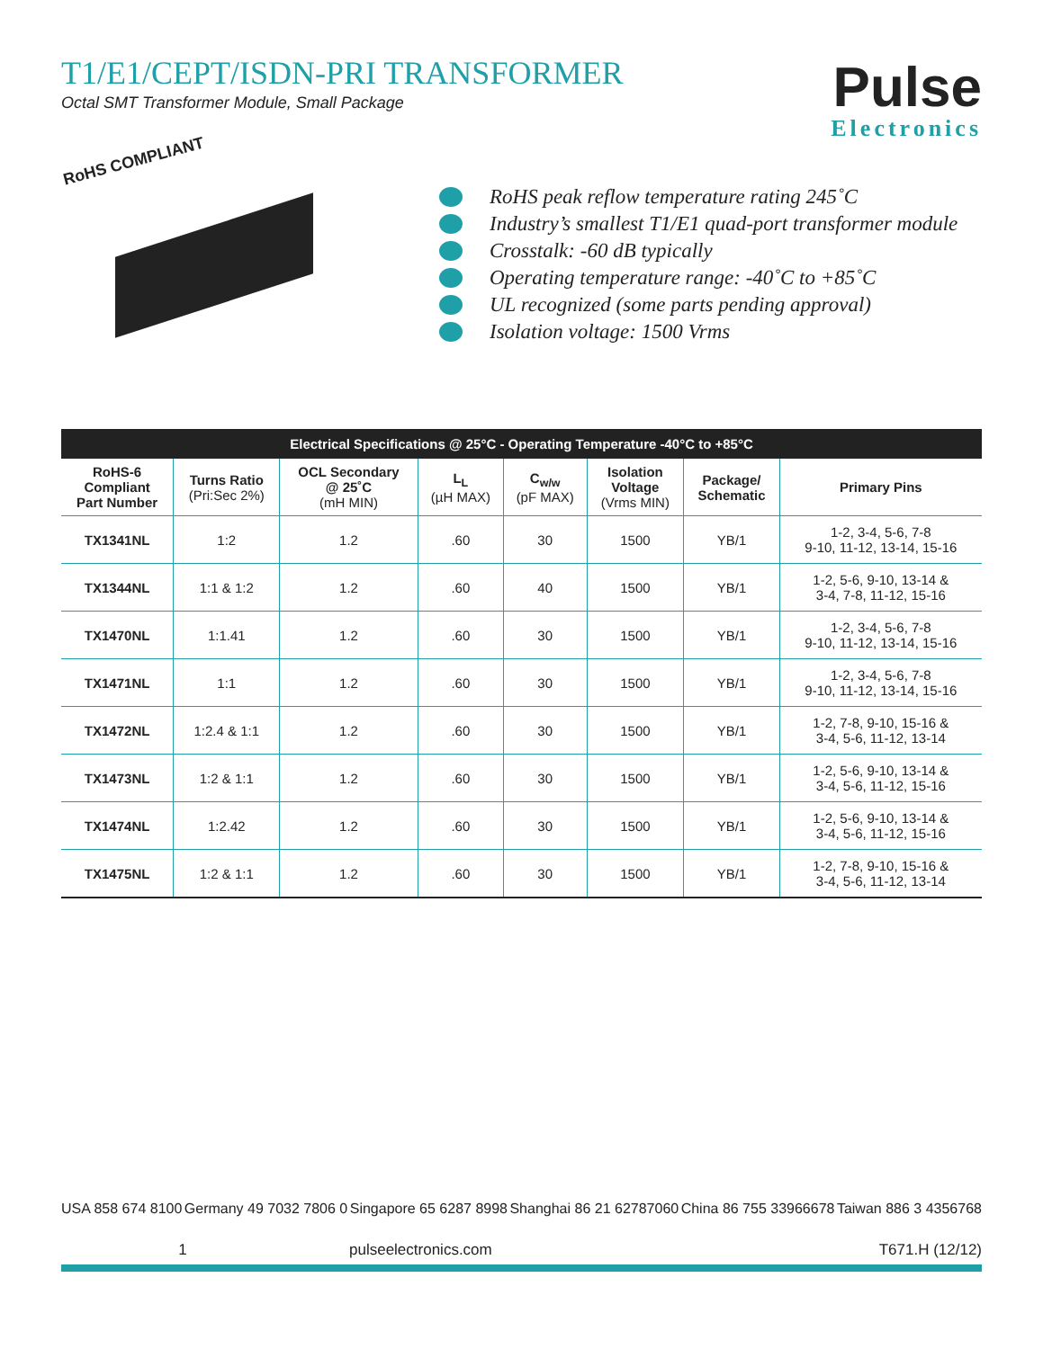T1/E1/CEPT/ISDN-PRI TRANSFORMER
Octal SMT Transformer Module, Small Package
Pulse
Electronics
RoHS COMPLIANT
RoHS peak reflow temperature rating 245˚C
Industry’s smallest T1/E1 quad-port transformer module
Crosstalk: -60 dB typically
Operating temperature range: -40˚C to +85˚C
UL recognized (some parts pending approval)
Isolation voltage: 1500 Vrms
| Electrical Specifications @ 25°C - Operating Temperature -40°C to +85°C | | | | | | | |
| --- | --- | --- | --- | --- | --- | --- | --- |
| RoHS-6 Compliant Part Number | Turns Ratio (Pri:Sec 2%) | OCL Secondary @ 25˚C (mH MIN) | L<sub>L</sub> (µH MAX) | C<sub>w/w</sub> (pF MAX) | Isolation Voltage (Vrms MIN) | Package/ Schematic | Primary Pins |
| TX1341NL | 1:2 | 1.2 | .60 | 30 | 1500 | YB/1 | 1-2, 3-4, 5-6, 7-8 9-10, 11-12, 13-14, 15-16 |
| TX1344NL | 1:1 & 1:2 | 1.2 | .60 | 40 | 1500 | YB/1 | 1-2, 5-6, 9-10, 13-14 & 3-4, 7-8, 11-12, 15-16 |
| TX1470NL | 1:1.41 | 1.2 | .60 | 30 | 1500 | YB/1 | 1-2, 3-4, 5-6, 7-8 9-10, 11-12, 13-14, 15-16 |
| TX1471NL | 1:1 | 1.2 | .60 | 30 | 1500 | YB/1 | 1-2, 3-4, 5-6, 7-8 9-10, 11-12, 13-14, 15-16 |
| TX1472NL | 1:2.4 & 1:1 | 1.2 | .60 | 30 | 1500 | YB/1 | 1-2, 7-8, 9-10, 15-16 & 3-4, 5-6, 11-12, 13-14 |
| TX1473NL | 1:2 & 1:1 | 1.2 | .60 | 30 | 1500 | YB/1 | 1-2, 5-6, 9-10, 13-14 & 3-4, 5-6, 11-12, 15-16 |
| TX1474NL | 1:2.42 | 1.2 | .60 | 30 | 1500 | YB/1 | 1-2, 5-6, 9-10, 13-14 & 3-4, 5-6, 11-12, 15-16 |
| TX1475NL | 1:2 & 1:1 | 1.2 | .60 | 30 | 1500 | YB/1 | 1-2, 7-8, 9-10, 15-16 & 3-4, 5-6, 11-12, 13-14 |
USA 858 674 8100 Germany 49 7032 7806 0 Singapore 65 6287 8998 Shanghai 86 21 62787060 China 86 755 33966678 Taiwan 886 3 4356768
1 pulseelectronics.com T671.H (12/12)